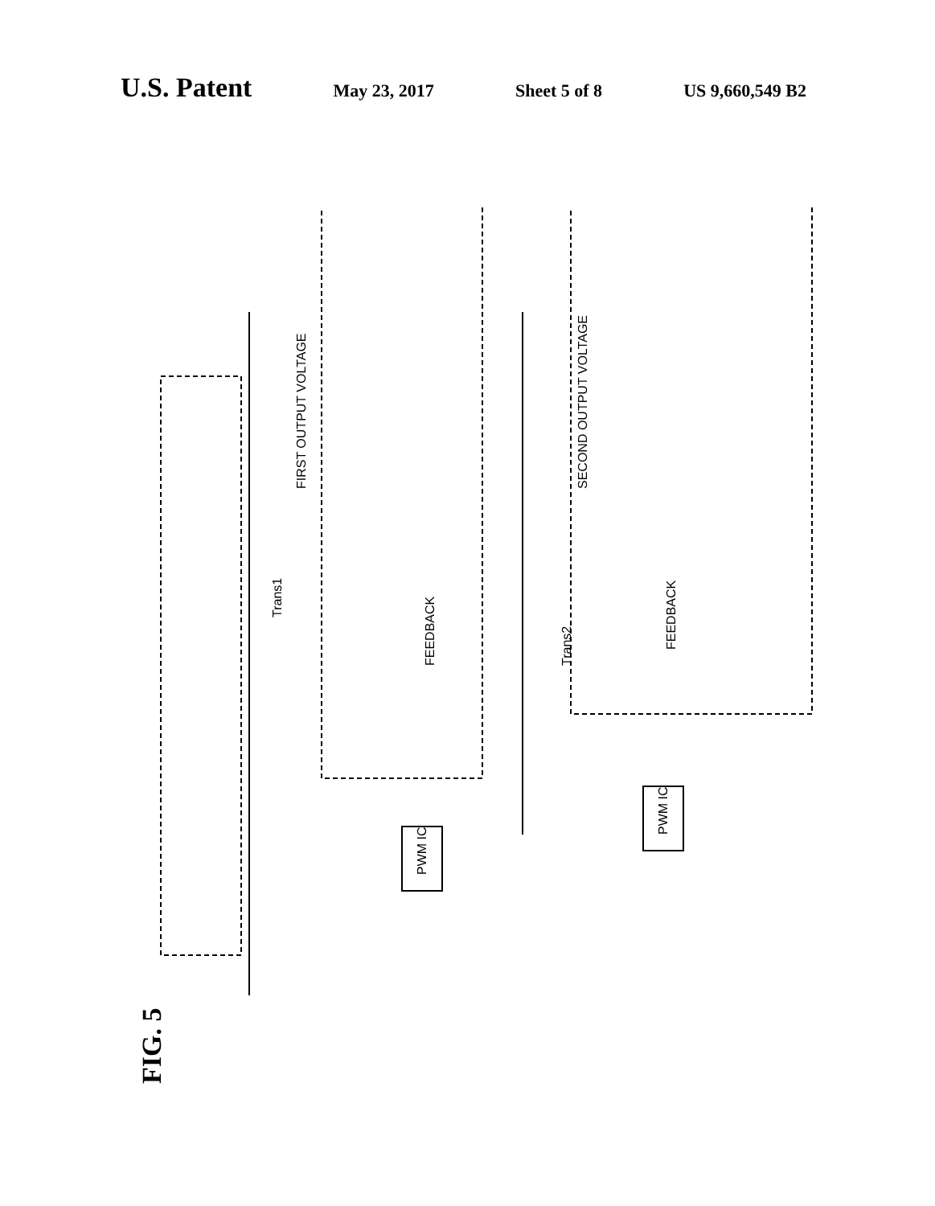U.S. Patent May 23, 2017 Sheet 5 of 8 US 9,660,549 B2
FIG. 5
FIRST OUTPUT VOLTAGE
SECOND OUTPUT VOLTAGE
PWM IC
PWM IC
FEEDBACK
FEEDBACK
Trans1
Trans2
112 110 130 150 151 141 140 12C DPI DP2 VCC Vstr DRV 160 162 161 163 1631 1632 220 221